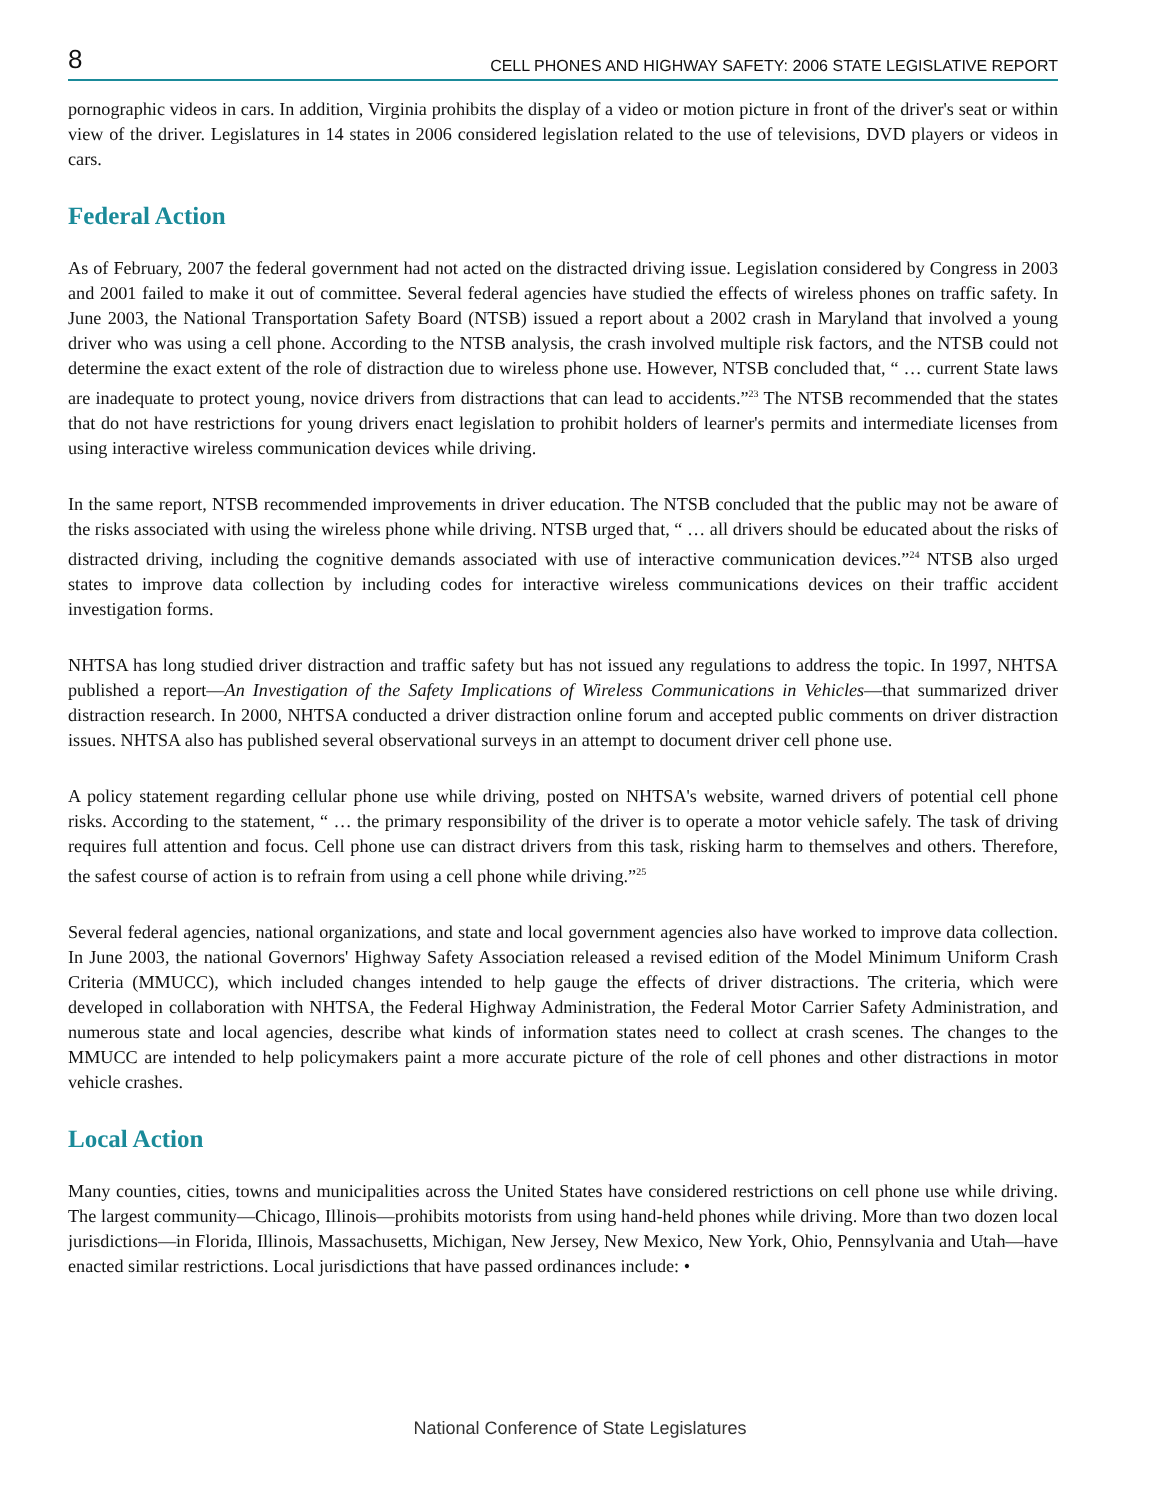8 CELL PHONES AND HIGHWAY SAFETY: 2006 STATE LEGISLATIVE REPORT
pornographic videos in cars. In addition, Virginia prohibits the display of a video or motion picture in front of the driver's seat or within view of the driver. Legislatures in 14 states in 2006 considered legislation related to the use of televisions, DVD players or videos in cars.
Federal Action
As of February, 2007 the federal government had not acted on the distracted driving issue. Legislation considered by Congress in 2003 and 2001 failed to make it out of committee. Several federal agencies have studied the effects of wireless phones on traffic safety. In June 2003, the National Transportation Safety Board (NTSB) issued a report about a 2002 crash in Maryland that involved a young driver who was using a cell phone. According to the NTSB analysis, the crash involved multiple risk factors, and the NTSB could not determine the exact extent of the role of distraction due to wireless phone use. However, NTSB concluded that, “ … current State laws are inadequate to protect young, novice drivers from distractions that can lead to accidents.”<sup>23</sup> The NTSB recommended that the states that do not have restrictions for young drivers enact legislation to prohibit holders of learner's permits and intermediate licenses from using interactive wireless communication devices while driving.
In the same report, NTSB recommended improvements in driver education. The NTSB concluded that the public may not be aware of the risks associated with using the wireless phone while driving. NTSB urged that, “ … all drivers should be educated about the risks of distracted driving, including the cognitive demands associated with use of interactive communication devices.”<sup>24</sup> NTSB also urged states to improve data collection by including codes for interactive wireless communications devices on their traffic accident investigation forms.
NHTSA has long studied driver distraction and traffic safety but has not issued any regulations to address the topic. In 1997, NHTSA published a report—An Investigation of the Safety Implications of Wireless Communications in Vehicles—that summarized driver distraction research. In 2000, NHTSA conducted a driver distraction online forum and accepted public comments on driver distraction issues. NHTSA also has published several observational surveys in an attempt to document driver cell phone use.
A policy statement regarding cellular phone use while driving, posted on NHTSA's website, warned drivers of potential cell phone risks. According to the statement, “ … the primary responsibility of the driver is to operate a motor vehicle safely. The task of driving requires full attention and focus. Cell phone use can distract drivers from this task, risking harm to themselves and others. Therefore, the safest course of action is to refrain from using a cell phone while driving.”<sup>25</sup>
Several federal agencies, national organizations, and state and local government agencies also have worked to improve data collection. In June 2003, the national Governors' Highway Safety Association released a revised edition of the Model Minimum Uniform Crash Criteria (MMUCC), which included changes intended to help gauge the effects of driver distractions. The criteria, which were developed in collaboration with NHTSA, the Federal Highway Administration, the Federal Motor Carrier Safety Administration, and numerous state and local agencies, describe what kinds of information states need to collect at crash scenes. The changes to the MMUCC are intended to help policymakers paint a more accurate picture of the role of cell phones and other distractions in motor vehicle crashes.
Local Action
Many counties, cities, towns and municipalities across the United States have considered restrictions on cell phone use while driving. The largest community—Chicago, Illinois—prohibits motorists from using hand-held phones while driving. More than two dozen local jurisdictions—in Florida, Illinois, Massachusetts, Michigan, New Jersey, New Mexico, New York, Ohio, Pennsylvania and Utah—have enacted similar restrictions. Local jurisdictions that have passed ordinances include: •
National Conference of State Legislatures